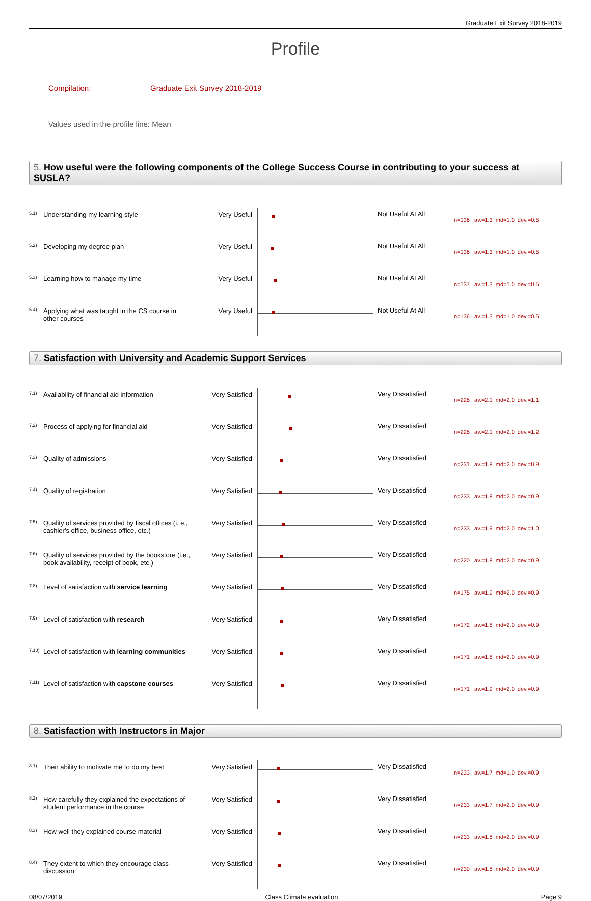Graduate Exit Survey 2018-2019
Profile
Compilation: Graduate Exit Survey 2018-2019
Values used in the profile line: Mean
5. How useful were the following components of the College Success Course in contributing to your success at SUSLA?
| 5.1) | Understanding my learning style | Very Useful | | Not Useful At All | n=136 av.=1.3 md=1.0 dev.=0.5 |
| 5.2) | Developing my degree plan | Very Useful | | Not Useful At All | n=136 av.=1.3 md=1.0 dev.=0.5 |
| 5.3) | Learning how to manage my time | Very Useful | | Not Useful At All | n=137 av.=1.3 md=1.0 dev.=0.5 |
| 5.4) | Applying what was taught in the CS course in other courses | Very Useful | | Not Useful At All | n=136 av.=1.3 md=1.0 dev.=0.5 |
7. Satisfaction with University and Academic Support Services
| 7.1) | Availability of financial aid information | Very Satisfied | | Very Dissatisfied | n=226 av.=2.1 md=2.0 dev.=1.1 |
| 7.2) | Process of applying for financial aid | Very Satisfied | | Very Dissatisfied | n=226 av.=2.1 md=2.0 dev.=1.2 |
| 7.3) | Quality of admissions | Very Satisfied | | Very Dissatisfied | n=231 av.=1.8 md=2.0 dev.=0.9 |
| 7.4) | Quality of registration | Very Satisfied | | Very Dissatisfied | n=233 av.=1.8 md=2.0 dev.=0.9 |
| 7.5) | Quality of services provided by fiscal offices (i. e., cashier's office, business office, etc.) | Very Satisfied | | Very Dissatisfied | n=233 av.=1.9 md=2.0 dev.=1.0 |
| 7.6) | Quality of services provided by the bookstore (i.e., book availability, receipt of book, etc.) | Very Satisfied | | Very Dissatisfied | n=220 av.=1.8 md=2.0 dev.=0.9 |
| 7.8) | Level of satisfaction with service learning | Very Satisfied | | Very Dissatisfied | n=175 av.=1.9 md=2.0 dev.=0.9 |
| 7.9) | Level of satisfaction with research | Very Satisfied | | Very Dissatisfied | n=172 av.=1.8 md=2.0 dev.=0.9 |
| 7.10) | Level of satisfaction with learning communities | Very Satisfied | | Very Dissatisfied | n=171 av.=1.8 md=2.0 dev.=0.9 |
| 7.11) | Level of satisfaction with capstone courses | Very Satisfied | | Very Dissatisfied | n=171 av.=1.9 md=2.0 dev.=0.9 |
8. Satisfaction with Instructors in Major
| 8.1) | Their ability to motivate me to do my best | Very Satisfied | | Very Dissatisfied | n=233 av.=1.7 md=1.0 dev.=0.9 |
| 8.2) | How carefully they explained the expectations of student performance in the course | Very Satisfied | | Very Dissatisfied | n=233 av.=1.7 md=2.0 dev.=0.9 |
| 8.3) | How well they explained course material | Very Satisfied | | Very Dissatisfied | n=233 av.=1.8 md=2.0 dev.=0.9 |
| 8.4) | They extent to which they encourage class discussion | Very Satisfied | | Very Dissatisfied | n=230 av.=1.8 md=2.0 dev.=0.9 |
08/07/2019 Class Climate evaluation Page 9